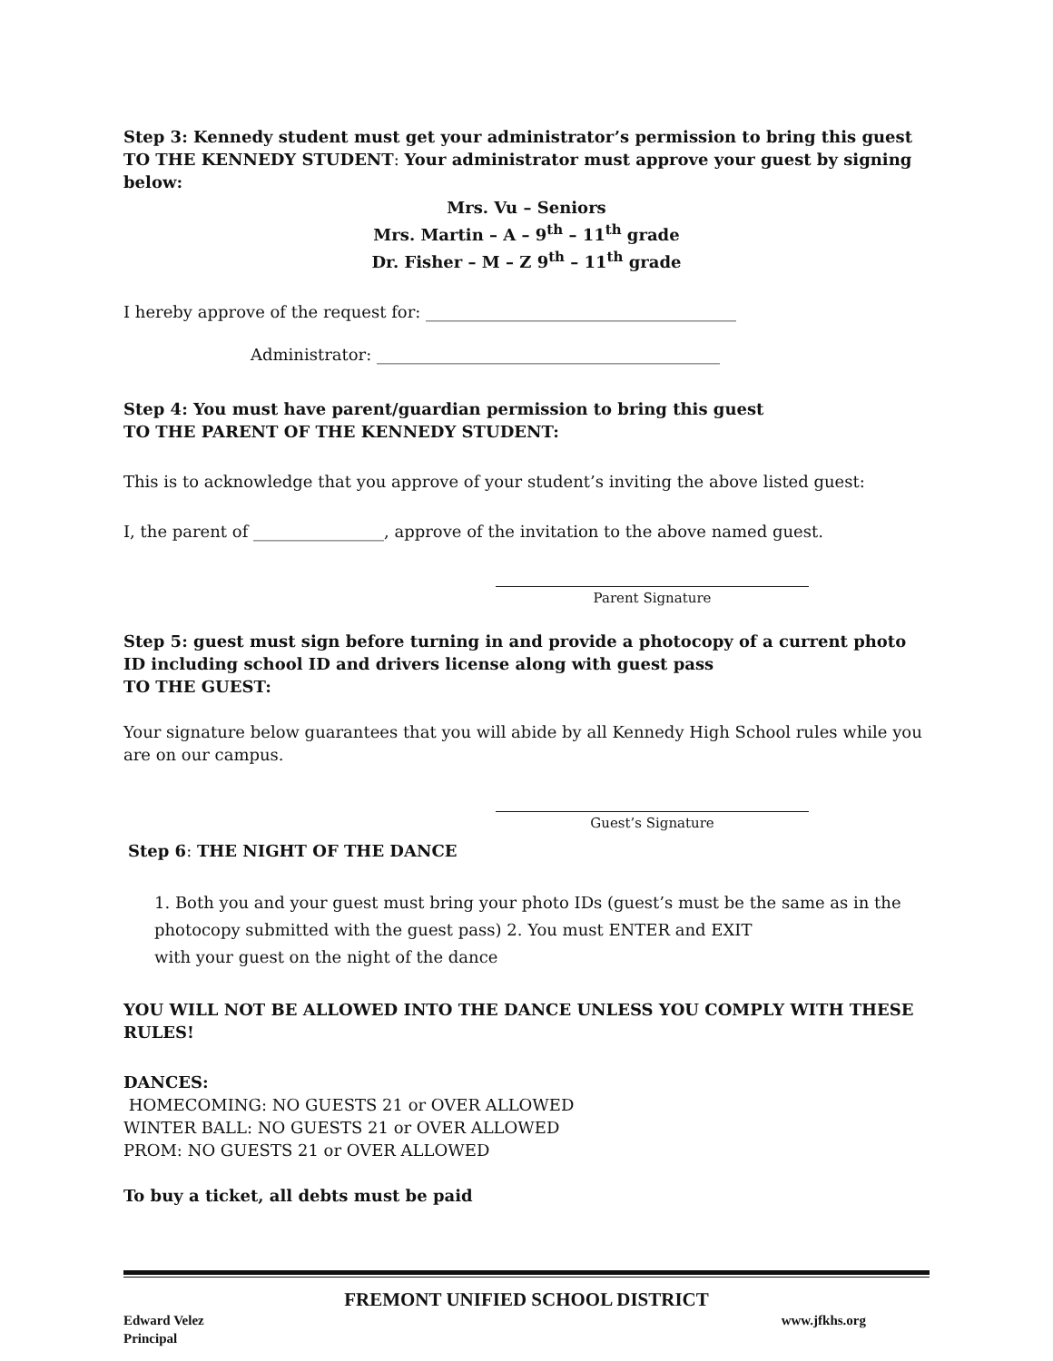Step 3: Kennedy student must get your administrator’s permission to bring this guest TO THE KENNEDY STUDENT: Your administrator must approve your guest by signing below:
Mrs. Vu – Seniors
Mrs. Martin – A – 9<sup>th</sup> – 11<sup>th</sup> grade
Dr. Fisher – M – Z 9<sup>th</sup> – 11<sup>th</sup> grade
I hereby approve of the request for: ______________________________________
Administrator: __________________________________________
Step 4: You must have parent/guardian permission to bring this guest
TO THE PARENT OF THE KENNEDY STUDENT:
This is to acknowledge that you approve of your student’s inviting the above listed guest:
I, the parent of ________________, approve of the invitation to the above named guest.
Parent Signature
Step 5: guest must sign before turning in and provide a photocopy of a current photo ID including school ID and drivers license along with guest pass
TO THE GUEST:
Your signature below guarantees that you will abide by all Kennedy High School rules while you are on our campus.
Guest’s Signature
Step 6: THE NIGHT OF THE DANCE
1. Both you and your guest must bring your photo IDs (guest’s must be the same as in the photocopy submitted with the guest pass) 2. You must ENTER and EXIT
with your guest on the night of the dance
YOU WILL NOT BE ALLOWED INTO THE DANCE UNLESS YOU COMPLY WITH THESE RULES!
DANCES:
HOMECOMING: NO GUESTS 21 or OVER ALLOWED
WINTER BALL: NO GUESTS 21 or OVER ALLOWED
PROM: NO GUESTS 21 or OVER ALLOWED
To buy a ticket, all debts must be paid
FREMONT UNIFIED SCHOOL DISTRICT
Edward Velez
Principal www.jfkhs.org